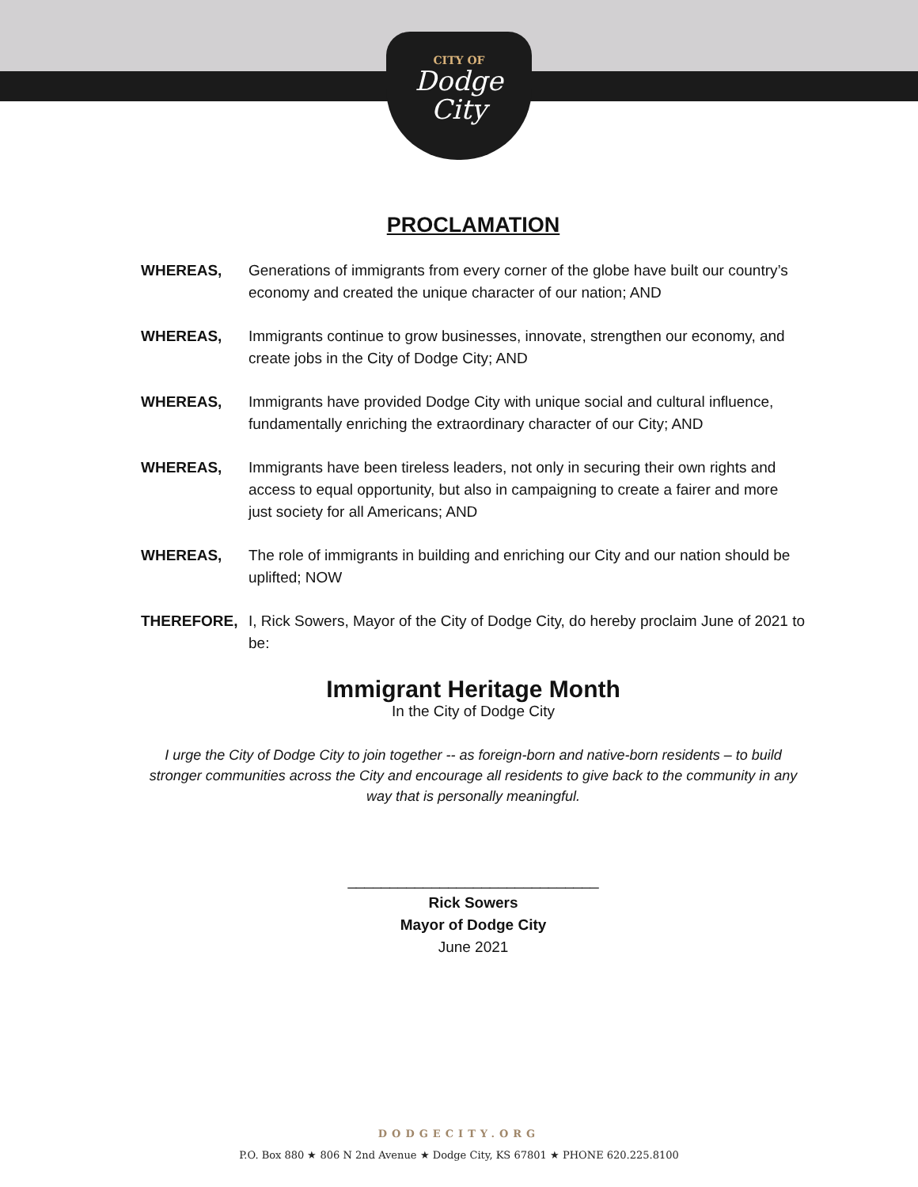CITY OF
Dodge
City
PROCLAMATION
WHEREAS, Generations of immigrants from every corner of the globe have built our country’s economy and created the unique character of our nation; AND
WHEREAS, Immigrants continue to grow businesses, innovate, strengthen our economy, and create jobs in the City of Dodge City; AND
WHEREAS, Immigrants have provided Dodge City with unique social and cultural influence, fundamentally enriching the extraordinary character of our City; AND
WHEREAS, Immigrants have been tireless leaders, not only in securing their own rights and access to equal opportunity, but also in campaigning to create a fairer and more just society for all Americans; AND
WHEREAS, The role of immigrants in building and enriching our City and our nation should be uplifted; NOW
THEREFORE, I, Rick Sowers, Mayor of the City of Dodge City, do hereby proclaim June of 2021 to be:
Immigrant Heritage Month
In the City of Dodge City
I urge the City of Dodge City to join together -- as foreign-born and native-born residents – to build stronger communities across the City and encourage all residents to give back to the community in any way that is personally meaningful.
______________________________
Rick Sowers
Mayor of Dodge City
June 2021
DODGECITY.ORG
P.O. Box 880 ★ 806 N 2nd Avenue ★ Dodge City, KS 67801 ★ PHONE 620.225.8100